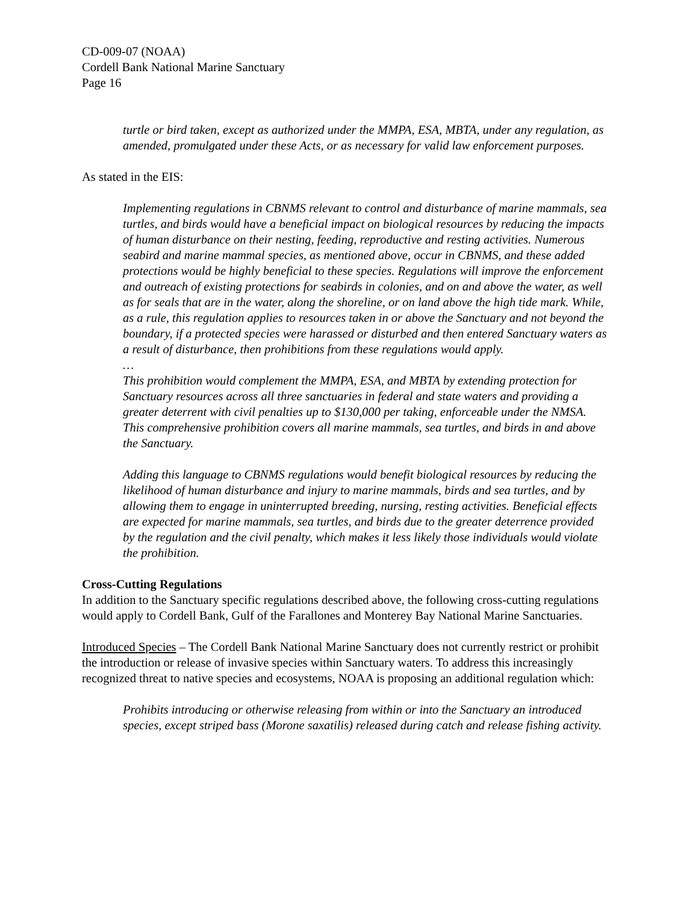CD-009-07 (NOAA)
Cordell Bank National Marine Sanctuary
Page 16
turtle or bird taken, except as authorized under the MMPA, ESA, MBTA, under any regulation, as amended, promulgated under these Acts, or as necessary for valid law enforcement purposes.
As stated in the EIS:
Implementing regulations in CBNMS relevant to control and disturbance of marine mammals, sea turtles, and birds would have a beneficial impact on biological resources by reducing the impacts of human disturbance on their nesting, feeding, reproductive and resting activities. Numerous seabird and marine mammal species, as mentioned above, occur in CBNMS, and these added protections would be highly beneficial to these species. Regulations will improve the enforcement and outreach of existing protections for seabirds in colonies, and on and above the water, as well as for seals that are in the water, along the shoreline, or on land above the high tide mark. While, as a rule, this regulation applies to resources taken in or above the Sanctuary and not beyond the boundary, if a protected species were harassed or disturbed and then entered Sanctuary waters as a result of disturbance, then prohibitions from these regulations would apply.
…
This prohibition would complement the MMPA, ESA, and MBTA by extending protection for Sanctuary resources across all three sanctuaries in federal and state waters and providing a greater deterrent with civil penalties up to $130,000 per taking, enforceable under the NMSA. This comprehensive prohibition covers all marine mammals, sea turtles, and birds in and above the Sanctuary.
Adding this language to CBNMS regulations would benefit biological resources by reducing the likelihood of human disturbance and injury to marine mammals, birds and sea turtles, and by allowing them to engage in uninterrupted breeding, nursing, resting activities. Beneficial effects are expected for marine mammals, sea turtles, and birds due to the greater deterrence provided by the regulation and the civil penalty, which makes it less likely those individuals would violate the prohibition.
Cross-Cutting Regulations
In addition to the Sanctuary specific regulations described above, the following cross-cutting regulations would apply to Cordell Bank, Gulf of the Farallones and Monterey Bay National Marine Sanctuaries.
Introduced Species – The Cordell Bank National Marine Sanctuary does not currently restrict or prohibit the introduction or release of invasive species within Sanctuary waters. To address this increasingly recognized threat to native species and ecosystems, NOAA is proposing an additional regulation which:
Prohibits introducing or otherwise releasing from within or into the Sanctuary an introduced species, except striped bass (Morone saxatilis) released during catch and release fishing activity.